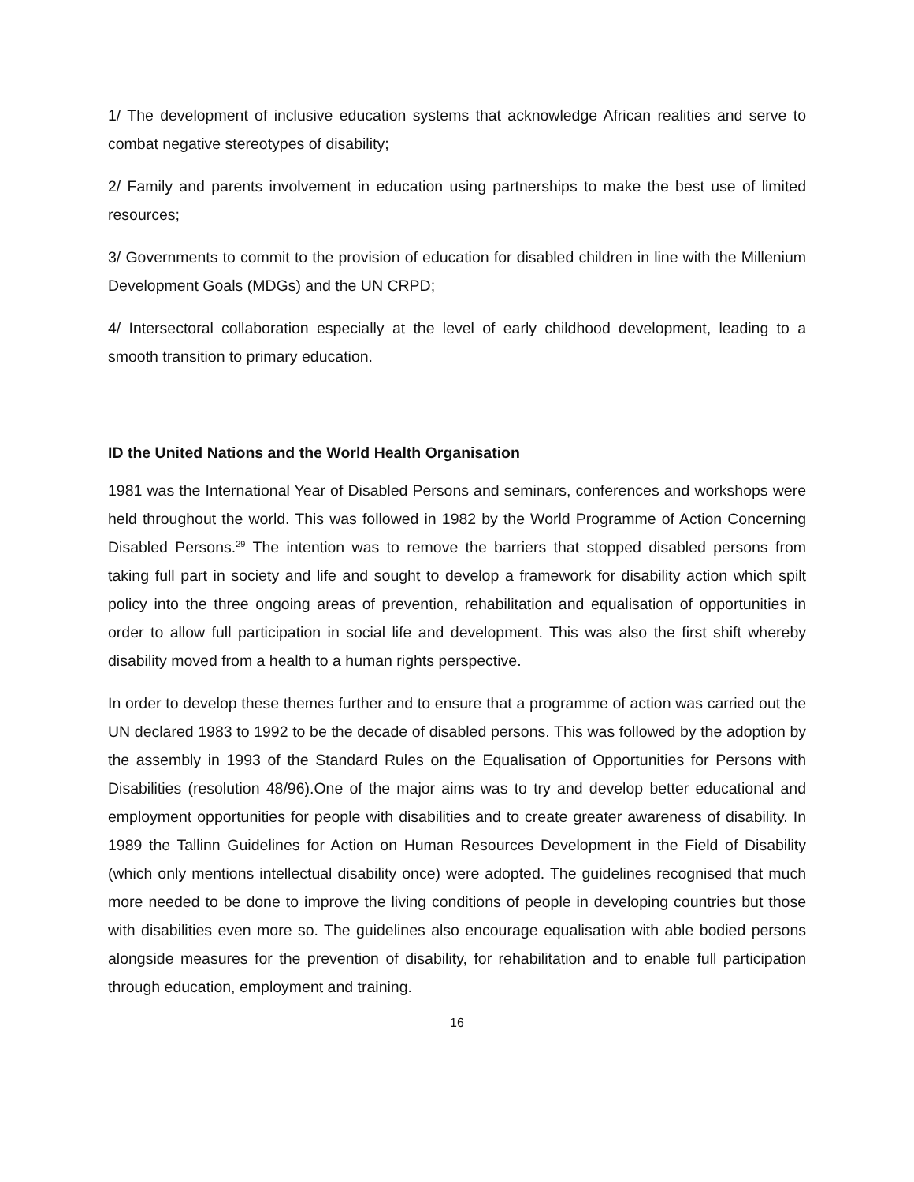1/ The development of inclusive education systems that acknowledge African realities and serve to combat negative stereotypes of disability;
2/ Family and parents involvement in education using partnerships to make the best use of limited resources;
3/ Governments to commit to the provision of education for disabled children in line with the Millenium Development Goals (MDGs) and the UN CRPD;
4/ Intersectoral collaboration especially at the level of early childhood development, leading to a smooth transition to primary education.
ID the United Nations and the World Health Organisation
1981 was the International Year of Disabled Persons and seminars, conferences and workshops were held throughout the world. This was followed in 1982 by the World Programme of Action Concerning Disabled Persons.<sup>29</sup> The intention was to remove the barriers that stopped disabled persons from taking full part in society and life and sought to develop a framework for disability action which spilt policy into the three ongoing areas of prevention, rehabilitation and equalisation of opportunities in order to allow full participation in social life and development. This was also the first shift whereby disability moved from a health to a human rights perspective.
In order to develop these themes further and to ensure that a programme of action was carried out the UN declared 1983 to 1992 to be the decade of disabled persons. This was followed by the adoption by the assembly in 1993 of the Standard Rules on the Equalisation of Opportunities for Persons with Disabilities (resolution 48/96).One of the major aims was to try and develop better educational and employment opportunities for people with disabilities and to create greater awareness of disability. In 1989 the Tallinn Guidelines for Action on Human Resources Development in the Field of Disability (which only mentions intellectual disability once) were adopted. The guidelines recognised that much more needed to be done to improve the living conditions of people in developing countries but those with disabilities even more so. The guidelines also encourage equalisation with able bodied persons alongside measures for the prevention of disability, for rehabilitation and to enable full participation through education, employment and training.
16